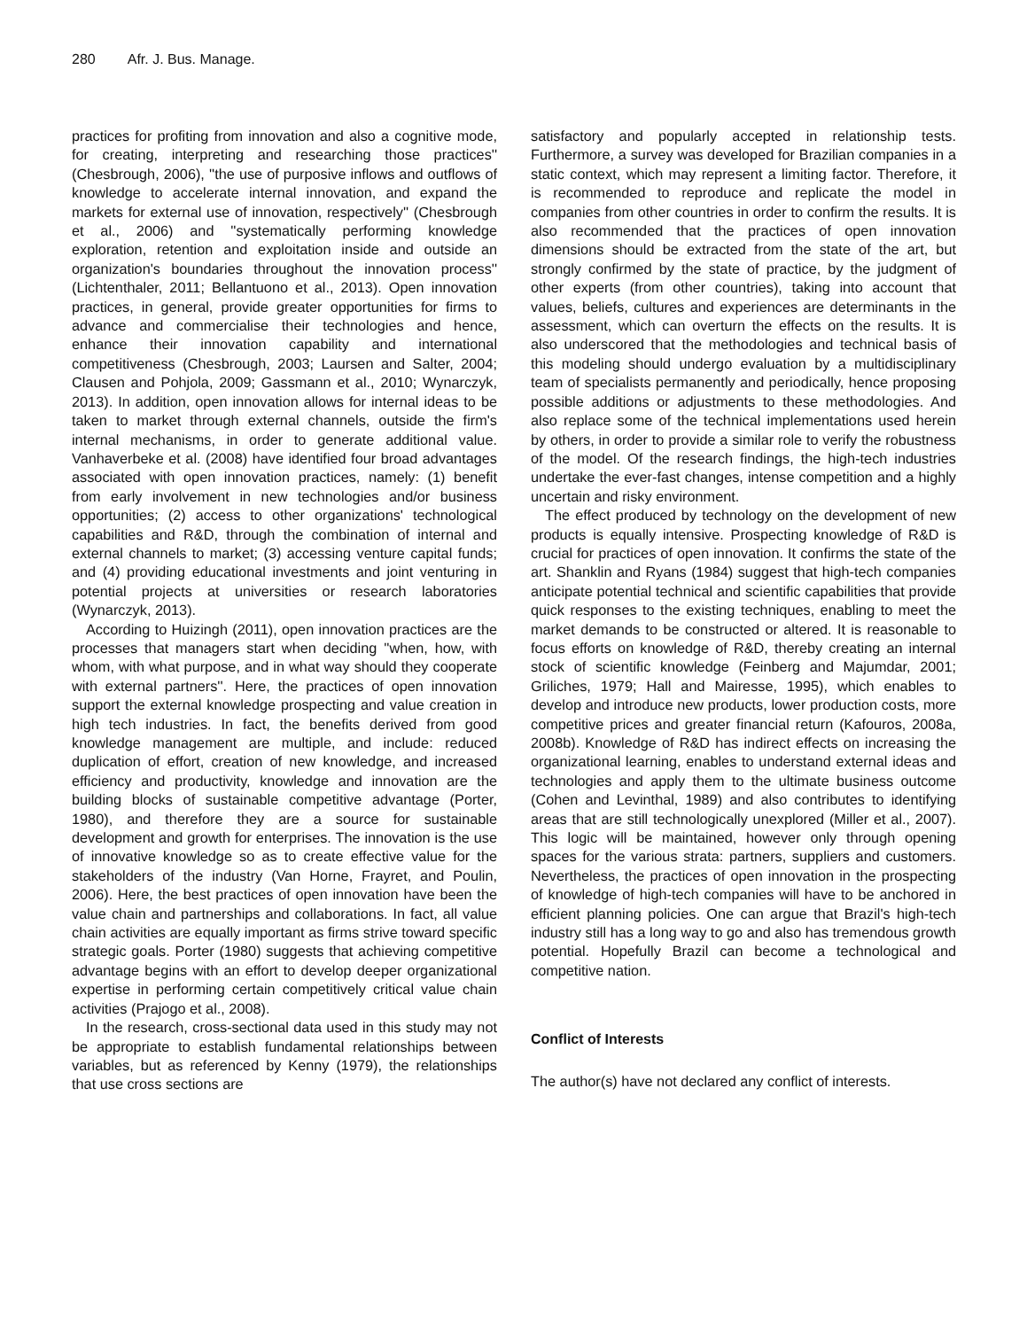280 Afr. J. Bus. Manage.
practices for profiting from innovation and also a cognitive mode, for creating, interpreting and researching those practices'' (Chesbrough, 2006), ''the use of purposive inflows and outflows of knowledge to accelerate internal innovation, and expand the markets for external use of innovation, respectively'' (Chesbrough et al., 2006) and ''systematically performing knowledge exploration, retention and exploitation inside and outside an organization's boundaries throughout the innovation process'' (Lichtenthaler, 2011; Bellantuono et al., 2013). Open innovation practices, in general, provide greater opportunities for firms to advance and commercialise their technologies and hence, enhance their innovation capability and international competitiveness (Chesbrough, 2003; Laursen and Salter, 2004; Clausen and Pohjola, 2009; Gassmann et al., 2010; Wynarczyk, 2013). In addition, open innovation allows for internal ideas to be taken to market through external channels, outside the firm's internal mechanisms, in order to generate additional value. Vanhaverbeke et al. (2008) have identified four broad advantages associated with open innovation practices, namely: (1) benefit from early involvement in new technologies and/or business opportunities; (2) access to other organizations' technological capabilities and R&D, through the combination of internal and external channels to market; (3) accessing venture capital funds; and (4) providing educational investments and joint venturing in potential projects at universities or research laboratories (Wynarczyk, 2013).
According to Huizingh (2011), open innovation practices are the processes that managers start when deciding ''when, how, with whom, with what purpose, and in what way should they cooperate with external partners''. Here, the practices of open innovation support the external knowledge prospecting and value creation in high tech industries. In fact, the benefits derived from good knowledge management are multiple, and include: reduced duplication of effort, creation of new knowledge, and increased efficiency and productivity, knowledge and innovation are the building blocks of sustainable competitive advantage (Porter, 1980), and therefore they are a source for sustainable development and growth for enterprises. The innovation is the use of innovative knowledge so as to create effective value for the stakeholders of the industry (Van Horne, Frayret, and Poulin, 2006). Here, the best practices of open innovation have been the value chain and partnerships and collaborations. In fact, all value chain activities are equally important as firms strive toward specific strategic goals. Porter (1980) suggests that achieving competitive advantage begins with an effort to develop deeper organizational expertise in performing certain competitively critical value chain activities (Prajogo et al., 2008).
In the research, cross-sectional data used in this study may not be appropriate to establish fundamental relationships between variables, but as referenced by Kenny (1979), the relationships that use cross sections are
satisfactory and popularly accepted in relationship tests. Furthermore, a survey was developed for Brazilian companies in a static context, which may represent a limiting factor. Therefore, it is recommended to reproduce and replicate the model in companies from other countries in order to confirm the results. It is also recommended that the practices of open innovation dimensions should be extracted from the state of the art, but strongly confirmed by the state of practice, by the judgment of other experts (from other countries), taking into account that values, beliefs, cultures and experiences are determinants in the assessment, which can overturn the effects on the results. It is also underscored that the methodologies and technical basis of this modeling should undergo evaluation by a multidisciplinary team of specialists permanently and periodically, hence proposing possible additions or adjustments to these methodologies. And also replace some of the technical implementations used herein by others, in order to provide a similar role to verify the robustness of the model. Of the research findings, the high-tech industries undertake the ever-fast changes, intense competition and a highly uncertain and risky environment.
The effect produced by technology on the development of new products is equally intensive. Prospecting knowledge of R&D is crucial for practices of open innovation. It confirms the state of the art. Shanklin and Ryans (1984) suggest that high-tech companies anticipate potential technical and scientific capabilities that provide quick responses to the existing techniques, enabling to meet the market demands to be constructed or altered. It is reasonable to focus efforts on knowledge of R&D, thereby creating an internal stock of scientific knowledge (Feinberg and Majumdar, 2001; Griliches, 1979; Hall and Mairesse, 1995), which enables to develop and introduce new products, lower production costs, more competitive prices and greater financial return (Kafouros, 2008a, 2008b). Knowledge of R&D has indirect effects on increasing the organizational learning, enables to understand external ideas and technologies and apply them to the ultimate business outcome (Cohen and Levinthal, 1989) and also contributes to identifying areas that are still technologically unexplored (Miller et al., 2007). This logic will be maintained, however only through opening spaces for the various strata: partners, suppliers and customers. Nevertheless, the practices of open innovation in the prospecting of knowledge of high-tech companies will have to be anchored in efficient planning policies. One can argue that Brazil's high-tech industry still has a long way to go and also has tremendous growth potential. Hopefully Brazil can become a technological and competitive nation.
Conflict of Interests
The author(s) have not declared any conflict of interests.